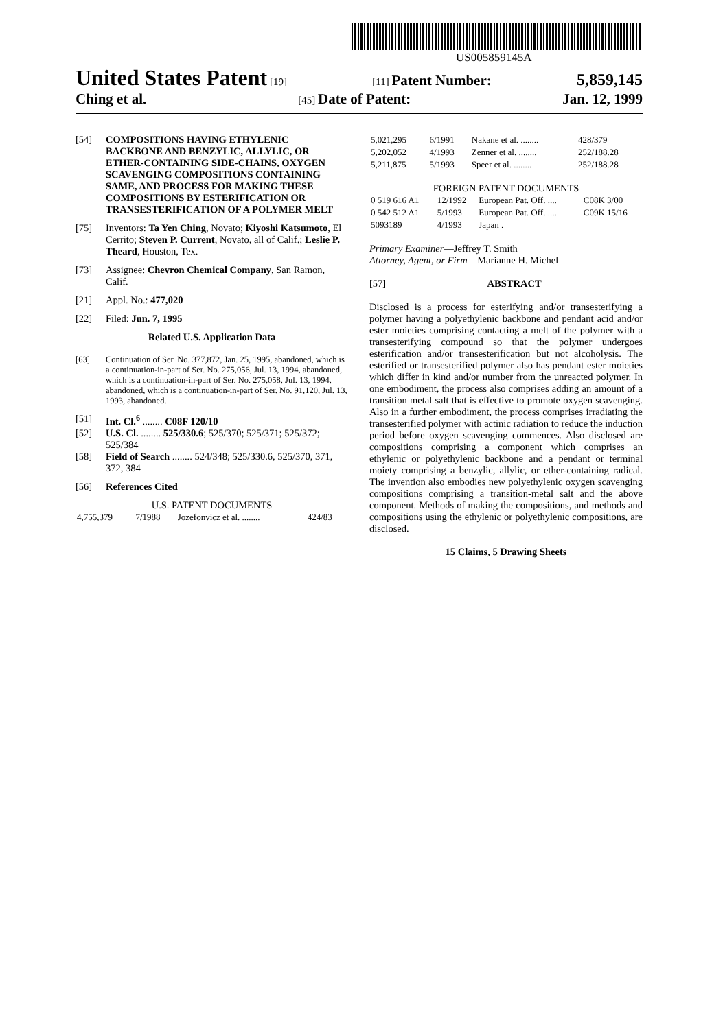US005859145A
United States Patent [19] [11] Patent Number: 5,859,145
Ching et al. [45] Date of Patent: Jan. 12, 1999
[54] COMPOSITIONS HAVING ETHYLENIC BACKBONE AND BENZYLIC, ALLYLIC, OR ETHER-CONTAINING SIDE-CHAINS, OXYGEN SCAVENGING COMPOSITIONS CONTAINING SAME, AND PROCESS FOR MAKING THESE COMPOSITIONS BY ESTERIFICATION OR TRANSESTERIFICATION OF A POLYMER MELT
[75] Inventors: Ta Yen Ching, Novato; Kiyoshi Katsumoto, El Cerrito; Steven P. Current, Novato, all of Calif.; Leslie P. Theard, Houston, Tex.
[73] Assignee: Chevron Chemical Company, San Ramon, Calif.
[21] Appl. No.: 477,020
[22] Filed: Jun. 7, 1995
Related U.S. Application Data
[63] Continuation of Ser. No. 377,872, Jan. 25, 1995, abandoned, which is a continuation-in-part of Ser. No. 275,056, Jul. 13, 1994, abandoned, which is a continuation-in-part of Ser. No. 275,058, Jul. 13, 1994, abandoned, which is a continuation-in-part of Ser. No. 91,120, Jul. 13, 1993, abandoned.
[51] Int. Cl.<sup>6</sup> ........ C08F 120/10
[52] U.S. Cl. ........ 525/330.6; 525/370; 525/371; 525/372; 525/384
[58] Field of Search ........ 524/348; 525/330.6, 525/370, 371, 372, 384
[56] References Cited
U.S. PATENT DOCUMENTS
| 4,755,379 | 7/1988 | Jozefonvicz et al. ........ | 424/83 |
| 5,021,295 | 6/1991 | Nakane et al. ........ | 428/379 |
| 5,202,052 | 4/1993 | Zenner et al. ........ | 252/188.28 |
| 5,211,875 | 5/1993 | Speer et al. ........ | 252/188.28 |
FOREIGN PATENT DOCUMENTS
| 0 519 616 A1 | 12/1992 | European Pat. Off. .... | C08K 3/00 |
| 0 542 512 A1 | 5/1993 | European Pat. Off. .... | C09K 15/16 |
| 5093189 | 4/1993 | Japan . | |
Primary Examiner—Jeffrey T. Smith
Attorney, Agent, or Firm—Marianne H. Michel
[57] ABSTRACT
Disclosed is a process for esterifying and/or transesterifying a polymer having a polyethylenic backbone and pendant acid and/or ester moieties comprising contacting a melt of the polymer with a transesterifying compound so that the polymer undergoes esterification and/or transesterification but not alcoholysis. The esterified or transesterified polymer also has pendant ester moieties which differ in kind and/or number from the unreacted polymer. In one embodiment, the process also comprises adding an amount of a transition metal salt that is effective to promote oxygen scavenging. Also in a further embodiment, the process comprises irradiating the transesterified polymer with actinic radiation to reduce the induction period before oxygen scavenging commences. Also disclosed are compositions comprising a component which comprises an ethylenic or polyethylenic backbone and a pendant or terminal moiety comprising a benzylic, allylic, or ether-containing radical. The invention also embodies new polyethylenic oxygen scavenging compositions comprising a transition-metal salt and the above component. Methods of making the compositions, and methods and compositions using the ethylenic or polyethylenic compositions, are disclosed.
15 Claims, 5 Drawing Sheets